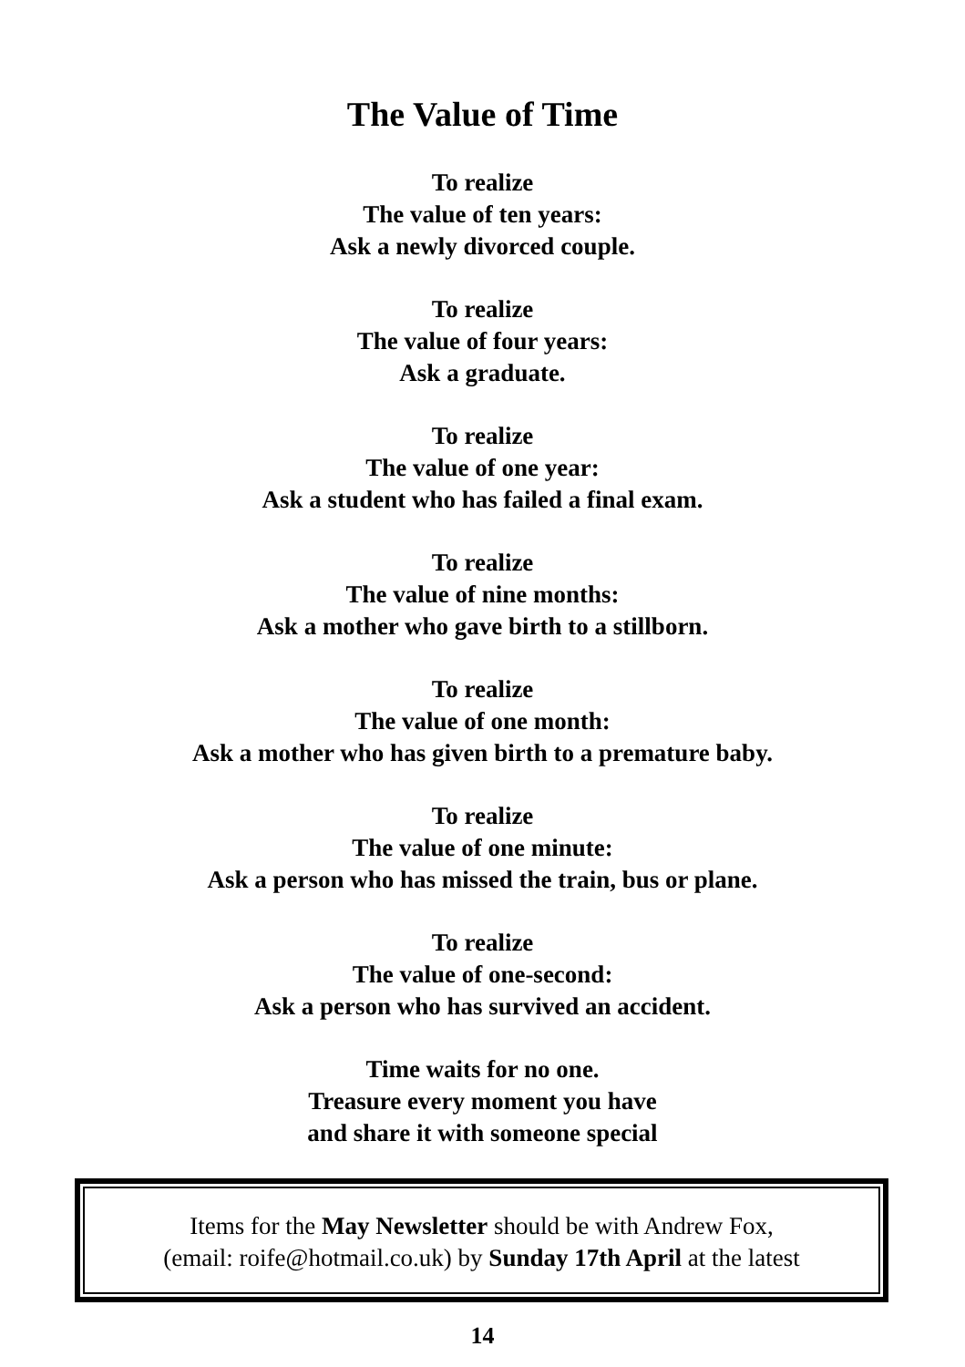The Value of Time
To realize
The value of ten years:
Ask a newly divorced couple.
To realize
The value of four years:
Ask a graduate.
To realize
The value of one year:
Ask a student who has failed a final exam.
To realize
The value of nine months:
Ask a mother who gave birth to a stillborn.
To realize
The value of one month:
Ask a mother who has given birth to a premature baby.
To realize
The value of one minute:
Ask a person who has missed the train, bus or plane.
To realize
The value of one-second:
Ask a person who has survived an accident.
Time waits for no one.
Treasure every moment you have
and share it with someone special
Items for the May Newsletter should be with Andrew Fox,
(email: roife@hotmail.co.uk) by Sunday 17th April at the latest
14